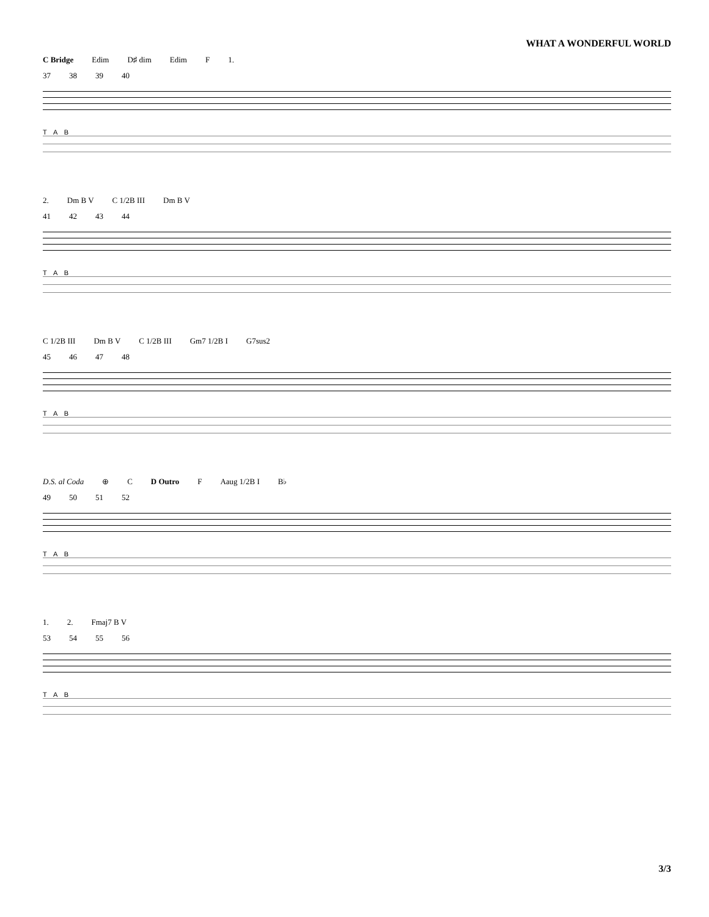WHAT A WONDERFUL WORLD
C Bridge Edim D♯ dim Edim F 1.
37 38 39 40
T A B
2. Dm B V C 1/2B III Dm B V
41 42 43 44
T A B
C 1/2B III Dm B V C 1/2B III Gm7 1/2B I G7sus2
45 46 47 48
T A B
D.S. al Coda ⊕ C D Outro F Aaug 1/2B I B♭
49 50 51 52
T A B
1. 2. Fmaj7 B V
53 54 55 56
T A B
3/3